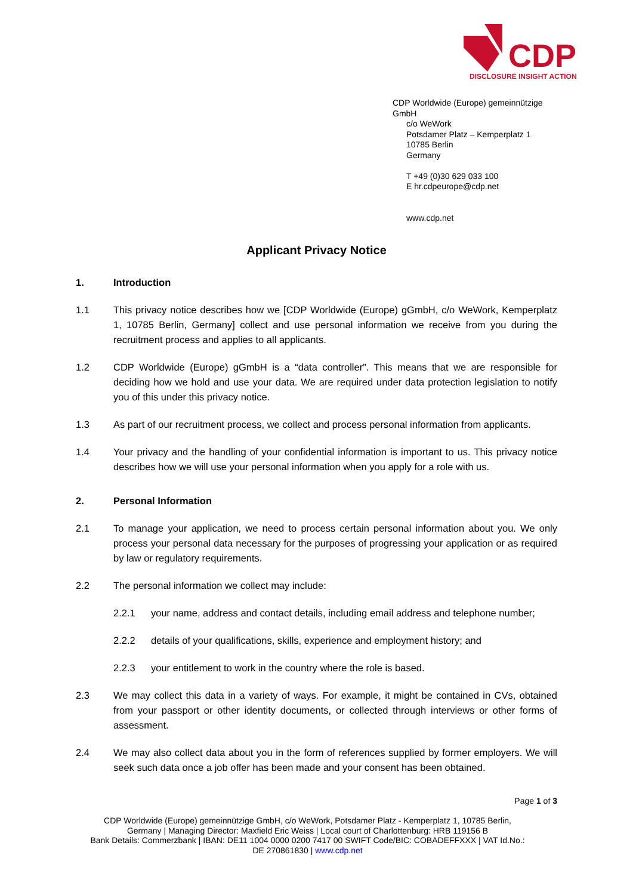CDP
DISCLOSURE INSIGHT ACTION
CDP Worldwide (Europe) gemeinnützige GmbH
c/o WeWork
Potsdamer Platz – Kemperplatz 1
10785 Berlin
Germany
T +49 (0)30 629 033 100
E hr.cdpeurope@cdp.net
www.cdp.net
Applicant Privacy Notice
1. Introduction
1.1 This privacy notice describes how we [CDP Worldwide (Europe) gGmbH, c/o WeWork, Kemperplatz 1, 10785 Berlin, Germany] collect and use personal information we receive from you during the recruitment process and applies to all applicants.
1.2 CDP Worldwide (Europe) gGmbH is a “data controller”. This means that we are responsible for deciding how we hold and use your data. We are required under data protection legislation to notify you of this under this privacy notice.
1.3 As part of our recruitment process, we collect and process personal information from applicants.
1.4 Your privacy and the handling of your confidential information is important to us. This privacy notice describes how we will use your personal information when you apply for a role with us.
2. Personal Information
2.1 To manage your application, we need to process certain personal information about you. We only process your personal data necessary for the purposes of progressing your application or as required by law or regulatory requirements.
2.2 The personal information we collect may include:
2.2.1 your name, address and contact details, including email address and telephone number;
2.2.2 details of your qualifications, skills, experience and employment history; and
2.2.3 your entitlement to work in the country where the role is based.
2.3 We may collect this data in a variety of ways. For example, it might be contained in CVs, obtained from your passport or other identity documents, or collected through interviews or other forms of assessment.
2.4 We may also collect data about you in the form of references supplied by former employers. We will seek such data once a job offer has been made and your consent has been obtained.
Page 1 of 3
CDP Worldwide (Europe) gemeinnützige GmbH, c/o WeWork, Potsdamer Platz - Kemperplatz 1, 10785 Berlin,
Germany | Managing Director: Maxfield Eric Weiss | Local court of Charlottenburg: HRB 119156 B
Bank Details: Commerzbank | IBAN: DE11 1004 0000 0200 7417 00 SWIFT Code/BIC: COBADEFFXXX | VAT Id.No.:
DE 270861830 | www.cdp.net